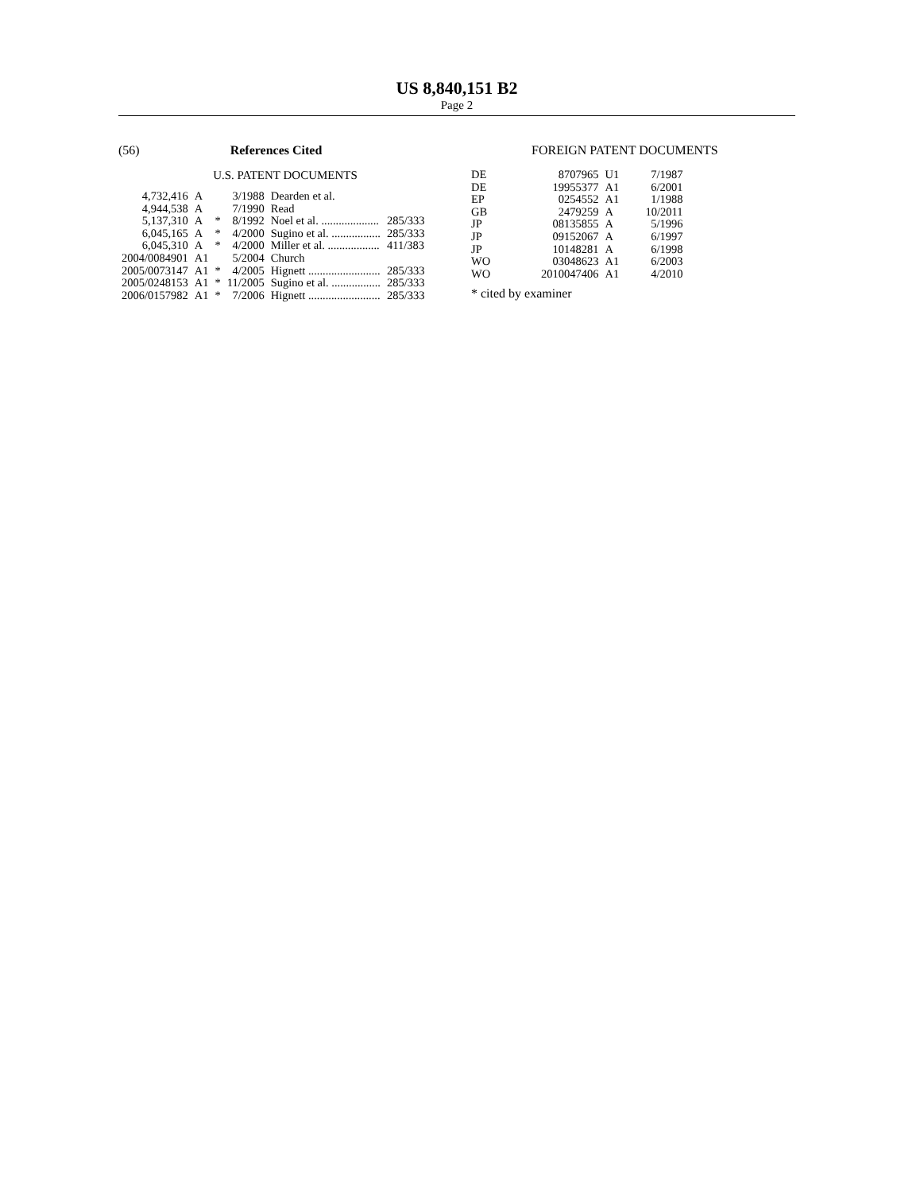US 8,840,151 B2
Page 2
(56) References Cited
U.S. PATENT DOCUMENTS
| 4,732,416 | A | | 3/1988 | Dearden et al. | |
| 4,944,538 | A | | 7/1990 | Read | |
| 5,137,310 | A | * | 8/1992 | Noel et al. .................... | 285/333 |
| 6,045,165 | A | * | 4/2000 | Sugino et al. ................. | 285/333 |
| 6,045,310 | A | * | 4/2000 | Miller et al. .................. | 411/383 |
| 2004/0084901 | A1 | | 5/2004 | Church | |
| 2005/0073147 | A1 | * | 4/2005 | Hignett ......................... | 285/333 |
| 2005/0248153 | A1 | * | 11/2005 | Sugino et al. ................. | 285/333 |
| 2006/0157982 | A1 | * | 7/2006 | Hignett ......................... | 285/333 |
FOREIGN PATENT DOCUMENTS
| DE | 8707965 | U1 | 7/1987 |
| DE | 19955377 | A1 | 6/2001 |
| EP | 0254552 | A1 | 1/1988 |
| GB | 2479259 | A | 10/2011 |
| JP | 08135855 | A | 5/1996 |
| JP | 09152067 | A | 6/1997 |
| JP | 10148281 | A | 6/1998 |
| WO | 03048623 | A1 | 6/2003 |
| WO | 2010047406 | A1 | 4/2010 |
* cited by examiner